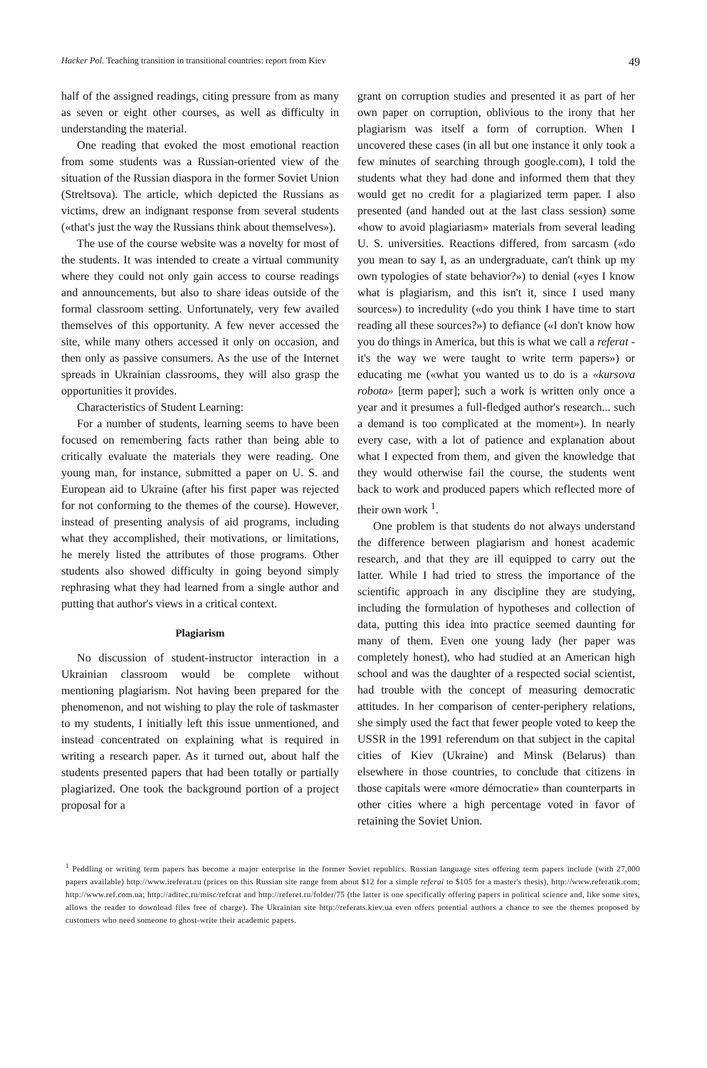Hacker Pol. Teaching transition in transitional countries: report from Kiev 49
half of the assigned readings, citing pressure from as many as seven or eight other courses, as well as difficulty in understanding the material.
One reading that evoked the most emotional reaction from some students was a Russian-oriented view of the situation of the Russian diaspora in the former Soviet Union (Streltsova). The article, which depicted the Russians as victims, drew an indignant response from several students («that's just the way the Russians think about themselves»).
The use of the course website was a novelty for most of the students. It was intended to create a virtual community where they could not only gain access to course readings and announcements, but also to share ideas outside of the formal classroom setting. Unfortunately, very few availed themselves of this opportunity. A few never accessed the site, while many others accessed it only on occasion, and then only as passive consumers. As the use of the Internet spreads in Ukrainian classrooms, they will also grasp the opportunities it provides.
Characteristics of Student Learning:
For a number of students, learning seems to have been focused on remembering facts rather than being able to critically evaluate the materials they were reading. One young man, for instance, submitted a paper on U. S. and European aid to Ukraine (after his first paper was rejected for not conforming to the themes of the course). However, instead of presenting analysis of aid programs, including what they accomplished, their motivations, or limitations, he merely listed the attributes of those programs. Other students also showed difficulty in going beyond simply rephrasing what they had learned from a single author and putting that author's views in a critical context.
Plagiarism
No discussion of student-instructor interaction in a Ukrainian classroom would be complete without mentioning plagiarism. Not having been prepared for the phenomenon, and not wishing to play the role of taskmaster to my students, I initially left this issue unmentioned, and instead concentrated on explaining what is required in writing a research paper. As it turned out, about half the students presented papers that had been totally or partially plagiarized. One took the background portion of a project proposal for a
grant on corruption studies and presented it as part of her own paper on corruption, oblivious to the irony that her plagiarism was itself a form of corruption. When I uncovered these cases (in all but one instance it only took a few minutes of searching through google.com), I told the students what they had done and informed them that they would get no credit for a plagiarized term paper. I also presented (and handed out at the last class session) some «how to avoid plagiariasm» materials from several leading U. S. universities. Reactions differed, from sarcasm («do you mean to say I, as an undergraduate, can't think up my own typologies of state behavior?») to denial («yes I know what is plagiarism, and this isn't it, since I used many sources») to incredulity («do you think I have time to start reading all these sources?») to defiance («I don't know how you do things in America, but this is what we call a referat - it's the way we were taught to write term papers») or educating me («what you wanted us to do is a «kursova robota» [term paper]; such a work is written only once a year and it presumes a full-fledged author's research... such a demand is too complicated at the moment»). In nearly every case, with a lot of patience and explanation about what I expected from them, and given the knowledge that they would otherwise fail the course, the students went back to work and produced papers which reflected more of their own work <sup>1</sup>.
One problem is that students do not always understand the difference between plagiarism and honest academic research, and that they are ill equipped to carry out the latter. While I had tried to stress the importance of the scientific approach in any discipline they are studying, including the formulation of hypotheses and collection of data, putting this idea into practice seemed daunting for many of them. Even one young lady (her paper was completely honest), who had studied at an American high school and was the daughter of a respected social scientist, had trouble with the concept of measuring democratic attitudes. In her comparison of center-periphery relations, she simply used the fact that fewer people voted to keep the USSR in the 1991 referendum on that subject in the capital cities of Kiev (Ukraine) and Minsk (Belarus) than elsewhere in those countries, to conclude that citizens in those capitals were «more démocratie» than counterparts in other cities where a high percentage voted in favor of retaining the Soviet Union.
<sup>1</sup> Peddling or writing term papers has become a major enterprise in the former Soviet republics. Russian language sites offering term papers include (with 27,000 papers available) http://www.ireferat.ru (prices on this Russian site range from about $12 for a simple referai to $105 for a master's thesis), http://www.referatik.com; http://www.ref.com.ua; http://aditec.ru/misc/refcrat and http://referet.ru/folder/75 (the latter is one specifically offering papers in political science and, like some sites, allows the reader to download files free of charge). The Ukrainian site http://referats.kiev.ua even offers potential authors a chance to see the themes proposed by customers who need someone to ghost-write their academic papers.